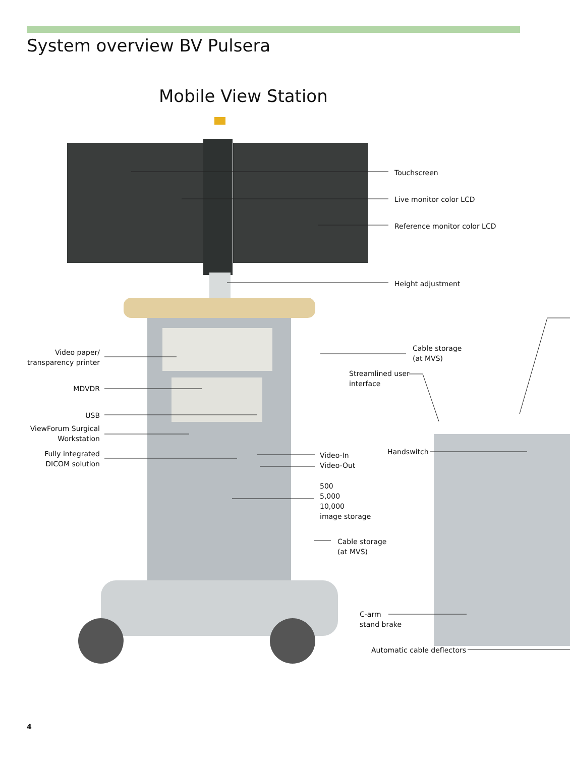System overview BV Pulsera
Mobile View Station
Touchscreen
Live monitor color LCD
Reference monitor color LCD
Height adjustment
Video paper/
transparency printer
MDVDR
USB
ViewForum Surgical
Workstation
Fully integrated
DICOM solution
Cable storage
(at MVS)
Streamlined user
interface
Handswitch
Video-In
Video-Out
500
5,000
10,000
image storage
Cable storage
(at MVS)
C-arm
stand brake
Automatic cable deflectors
4